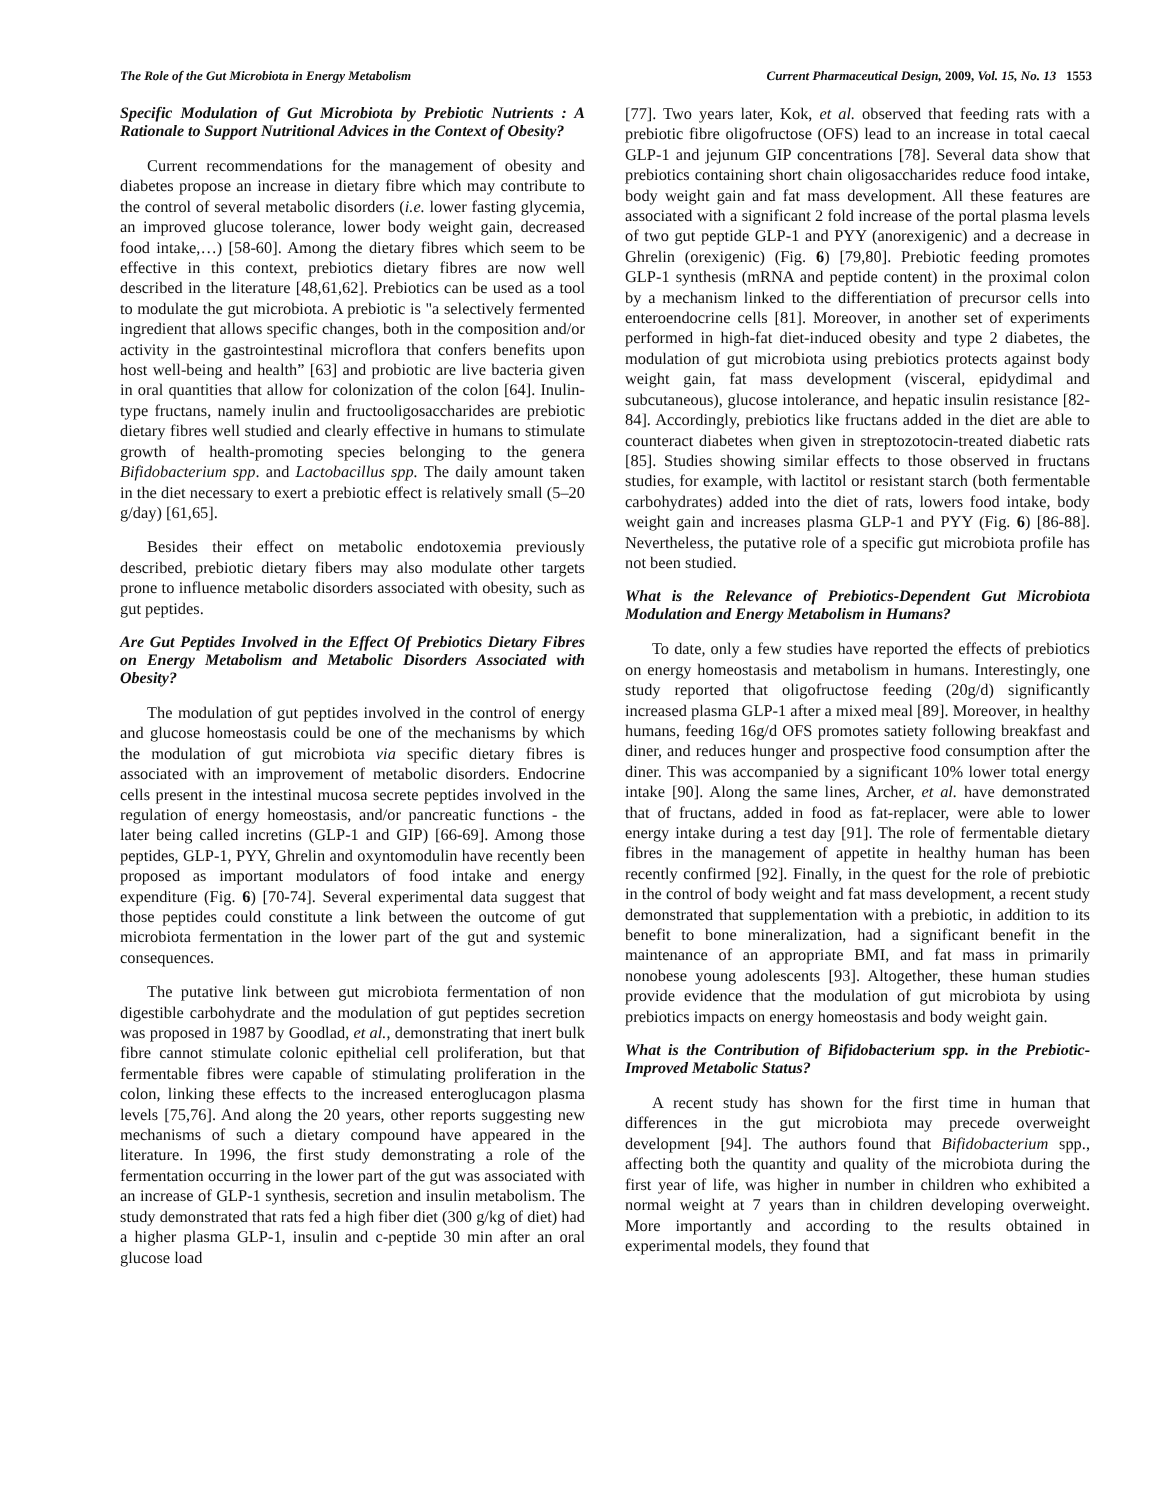The Role of the Gut Microbiota in Energy Metabolism Current Pharmaceutical Design, 2009, Vol. 15, No. 13 1553
Specific Modulation of Gut Microbiota by Prebiotic Nutrients : A Rationale to Support Nutritional Advices in the Context of Obesity?
Current recommendations for the management of obesity and diabetes propose an increase in dietary fibre which may contribute to the control of several metabolic disorders (i.e. lower fasting glycemia, an improved glucose tolerance, lower body weight gain, decreased food intake,…) [58-60]. Among the dietary fibres which seem to be effective in this context, prebiotics dietary fibres are now well described in the literature [48,61,62]. Prebiotics can be used as a tool to modulate the gut microbiota. A prebiotic is "a selectively fermented ingredient that allows specific changes, both in the composition and/or activity in the gastrointestinal microflora that confers benefits upon host well-being and health” [63] and probiotic are live bacteria given in oral quantities that allow for colonization of the colon [64]. Inulin-type fructans, namely inulin and fructooligosaccharides are prebiotic dietary fibres well studied and clearly effective in humans to stimulate growth of health-promoting species belonging to the genera Bifidobacterium spp. and Lactobacillus spp. The daily amount taken in the diet necessary to exert a prebiotic effect is relatively small (5–20 g/day) [61,65].
Besides their effect on metabolic endotoxemia previously described, prebiotic dietary fibers may also modulate other targets prone to influence metabolic disorders associated with obesity, such as gut peptides.
Are Gut Peptides Involved in the Effect Of Prebiotics Dietary Fibres on Energy Metabolism and Metabolic Disorders Associated with Obesity?
The modulation of gut peptides involved in the control of energy and glucose homeostasis could be one of the mechanisms by which the modulation of gut microbiota via specific dietary fibres is associated with an improvement of metabolic disorders. Endocrine cells present in the intestinal mucosa secrete peptides involved in the regulation of energy homeostasis, and/or pancreatic functions - the later being called incretins (GLP-1 and GIP) [66-69]. Among those peptides, GLP-1, PYY, Ghrelin and oxyntomodulin have recently been proposed as important modulators of food intake and energy expenditure (Fig. 6) [70-74]. Several experimental data suggest that those peptides could constitute a link between the outcome of gut microbiota fermentation in the lower part of the gut and systemic consequences.
The putative link between gut microbiota fermentation of non digestible carbohydrate and the modulation of gut peptides secretion was proposed in 1987 by Goodlad, et al., demonstrating that inert bulk fibre cannot stimulate colonic epithelial cell proliferation, but that fermentable fibres were capable of stimulating proliferation in the colon, linking these effects to the increased enteroglucagon plasma levels [75,76]. And along the 20 years, other reports suggesting new mechanisms of such a dietary compound have appeared in the literature. In 1996, the first study demonstrating a role of the fermentation occurring in the lower part of the gut was associated with an increase of GLP-1 synthesis, secretion and insulin metabolism. The study demonstrated that rats fed a high fiber diet (300 g/kg of diet) had a higher plasma GLP-1, insulin and c-peptide 30 min after an oral glucose load
[77]. Two years later, Kok, et al. observed that feeding rats with a prebiotic fibre oligofructose (OFS) lead to an increase in total caecal GLP-1 and jejunum GIP concentrations [78]. Several data show that prebiotics containing short chain oligosaccharides reduce food intake, body weight gain and fat mass development. All these features are associated with a significant 2 fold increase of the portal plasma levels of two gut peptide GLP-1 and PYY (anorexigenic) and a decrease in Ghrelin (orexigenic) (Fig. 6) [79,80]. Prebiotic feeding promotes GLP-1 synthesis (mRNA and peptide content) in the proximal colon by a mechanism linked to the differentiation of precursor cells into enteroendocrine cells [81]. Moreover, in another set of experiments performed in high-fat diet-induced obesity and type 2 diabetes, the modulation of gut microbiota using prebiotics protects against body weight gain, fat mass development (visceral, epidydimal and subcutaneous), glucose intolerance, and hepatic insulin resistance [82-84]. Accordingly, prebiotics like fructans added in the diet are able to counteract diabetes when given in streptozotocin-treated diabetic rats [85]. Studies showing similar effects to those observed in fructans studies, for example, with lactitol or resistant starch (both fermentable carbohydrates) added into the diet of rats, lowers food intake, body weight gain and increases plasma GLP-1 and PYY (Fig. 6) [86-88]. Nevertheless, the putative role of a specific gut microbiota profile has not been studied.
What is the Relevance of Prebiotics-Dependent Gut Microbiota Modulation and Energy Metabolism in Humans?
To date, only a few studies have reported the effects of prebiotics on energy homeostasis and metabolism in humans. Interestingly, one study reported that oligofructose feeding (20g/d) significantly increased plasma GLP-1 after a mixed meal [89]. Moreover, in healthy humans, feeding 16g/d OFS promotes satiety following breakfast and diner, and reduces hunger and prospective food consumption after the diner. This was accompanied by a significant 10% lower total energy intake [90]. Along the same lines, Archer, et al. have demonstrated that of fructans, added in food as fat-replacer, were able to lower energy intake during a test day [91]. The role of fermentable dietary fibres in the management of appetite in healthy human has been recently confirmed [92]. Finally, in the quest for the role of prebiotic in the control of body weight and fat mass development, a recent study demonstrated that supplementation with a prebiotic, in addition to its benefit to bone mineralization, had a significant benefit in the maintenance of an appropriate BMI, and fat mass in primarily nonobese young adolescents [93]. Altogether, these human studies provide evidence that the modulation of gut microbiota by using prebiotics impacts on energy homeostasis and body weight gain.
What is the Contribution of Bifidobacterium spp. in the Prebiotic-Improved Metabolic Status?
A recent study has shown for the first time in human that differences in the gut microbiota may precede overweight development [94]. The authors found that Bifidobacterium spp., affecting both the quantity and quality of the microbiota during the first year of life, was higher in number in children who exhibited a normal weight at 7 years than in children developing overweight. More importantly and according to the results obtained in experimental models, they found that